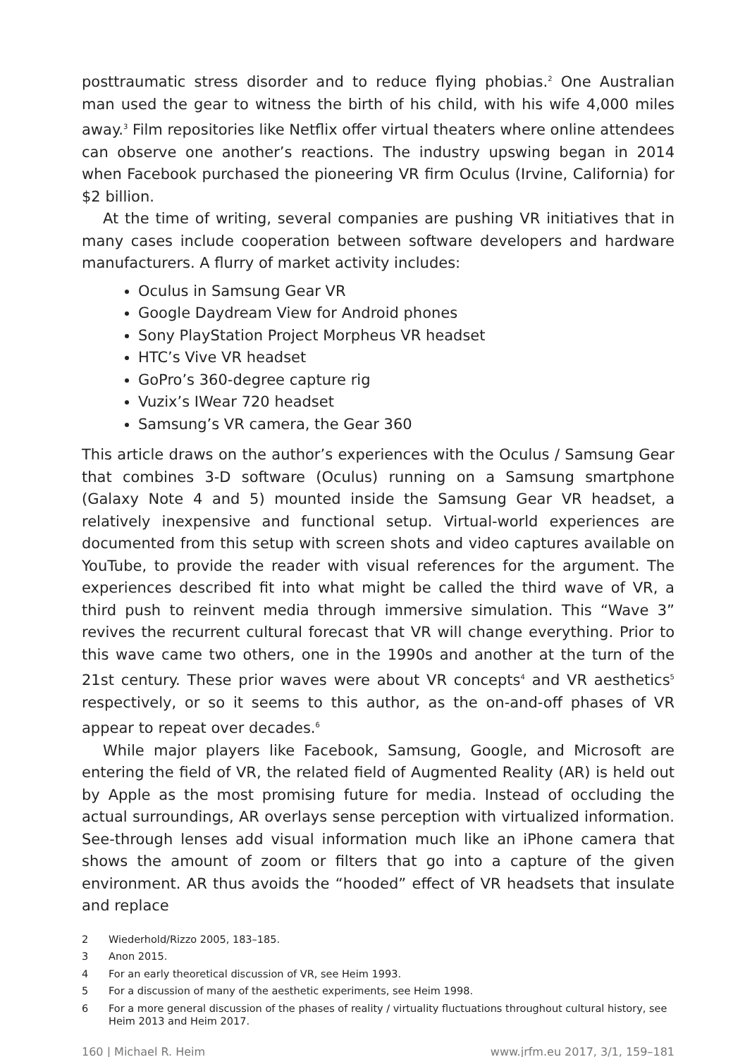posttraumatic stress disorder and to reduce flying phobias.<sup>2</sup> One Australian man used the gear to witness the birth of his child, with his wife 4,000 miles away.<sup>3</sup> Film repositories like Netflix offer virtual theaters where online attendees can observe one another’s reactions. The industry upswing began in 2014 when Facebook purchased the pioneering VR firm Oculus (Irvine, California) for $2 billion.
At the time of writing, several companies are pushing VR initiatives that in many cases include cooperation between software developers and hardware manufacturers. A flurry of market activity includes:
Oculus in Samsung Gear VR
Google Daydream View for Android phones
Sony PlayStation Project Morpheus VR headset
HTC’s Vive VR headset
GoPro’s 360-degree capture rig
Vuzix’s IWear 720 headset
Samsung’s VR camera, the Gear 360
This article draws on the author’s experiences with the Oculus / Samsung Gear that combines 3-D software (Oculus) running on a Samsung smartphone (Galaxy Note 4 and 5) mounted inside the Samsung Gear VR headset, a relatively inexpensive and functional setup. Virtual-world experiences are documented from this setup with screen shots and video captures available on YouTube, to provide the reader with visual references for the argument. The experiences described fit into what might be called the third wave of VR, a third push to reinvent media through immersive simulation. This “Wave 3” revives the recurrent cultural forecast that VR will change everything. Prior to this wave came two others, one in the 1990s and another at the turn of the 21st century. These prior waves were about VR concepts<sup>4</sup> and VR aesthetics<sup>5</sup> respectively, or so it seems to this author, as the on-and-off phases of VR appear to repeat over decades.<sup>6</sup>
While major players like Facebook, Samsung, Google, and Microsoft are entering the field of VR, the related field of Augmented Reality (AR) is held out by Apple as the most promising future for media. Instead of occluding the actual surroundings, AR overlays sense perception with virtualized information. See-through lenses add visual information much like an iPhone camera that shows the amount of zoom or filters that go into a capture of the given environment. AR thus avoids the “hooded” effect of VR headsets that insulate and replace
2 Wiederhold/Rizzo 2005, 183–185.
3 Anon 2015.
4 For an early theoretical discussion of VR, see Heim 1993.
5 For a discussion of many of the aesthetic experiments, see Heim 1998.
6 For a more general discussion of the phases of reality / virtuality fluctuations throughout cultural history, see Heim 2013 and Heim 2017.
160 | Michael R. Heim www.jrfm.eu 2017, 3/1, 159–181